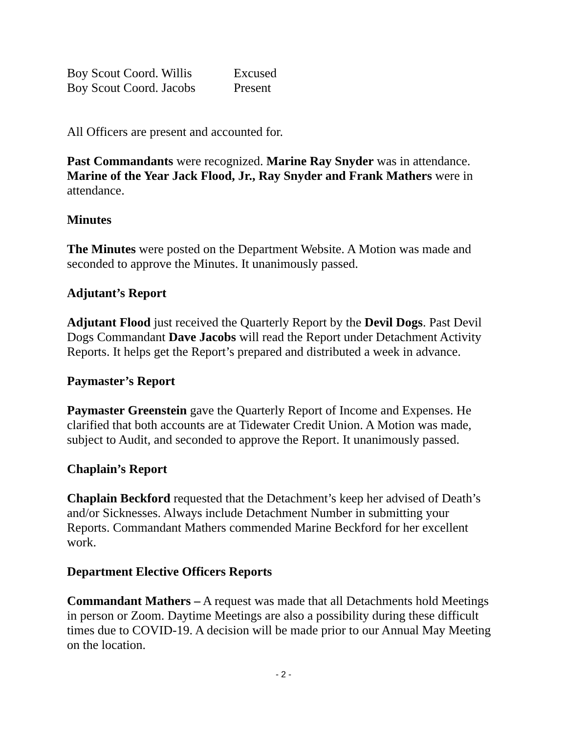Boy Scout Coord. Willis Excused
Boy Scout Coord. Jacobs Present
All Officers are present and accounted for.
Past Commandants were recognized. Marine Ray Snyder was in attendance. Marine of the Year Jack Flood, Jr., Ray Snyder and Frank Mathers were in attendance.
Minutes
The Minutes were posted on the Department Website. A Motion was made and seconded to approve the Minutes. It unanimously passed.
Adjutant’s Report
Adjutant Flood just received the Quarterly Report by the Devil Dogs. Past Devil Dogs Commandant Dave Jacobs will read the Report under Detachment Activity Reports. It helps get the Report’s prepared and distributed a week in advance.
Paymaster’s Report
Paymaster Greenstein gave the Quarterly Report of Income and Expenses. He clarified that both accounts are at Tidewater Credit Union. A Motion was made, subject to Audit, and seconded to approve the Report. It unanimously passed.
Chaplain’s Report
Chaplain Beckford requested that the Detachment’s keep her advised of Death’s and/or Sicknesses. Always include Detachment Number in submitting your Reports. Commandant Mathers commended Marine Beckford for her excellent work.
Department Elective Officers Reports
Commandant Mathers – A request was made that all Detachments hold Meetings in person or Zoom. Daytime Meetings are also a possibility during these difficult times due to COVID-19. A decision will be made prior to our Annual May Meeting on the location.
- 2 -